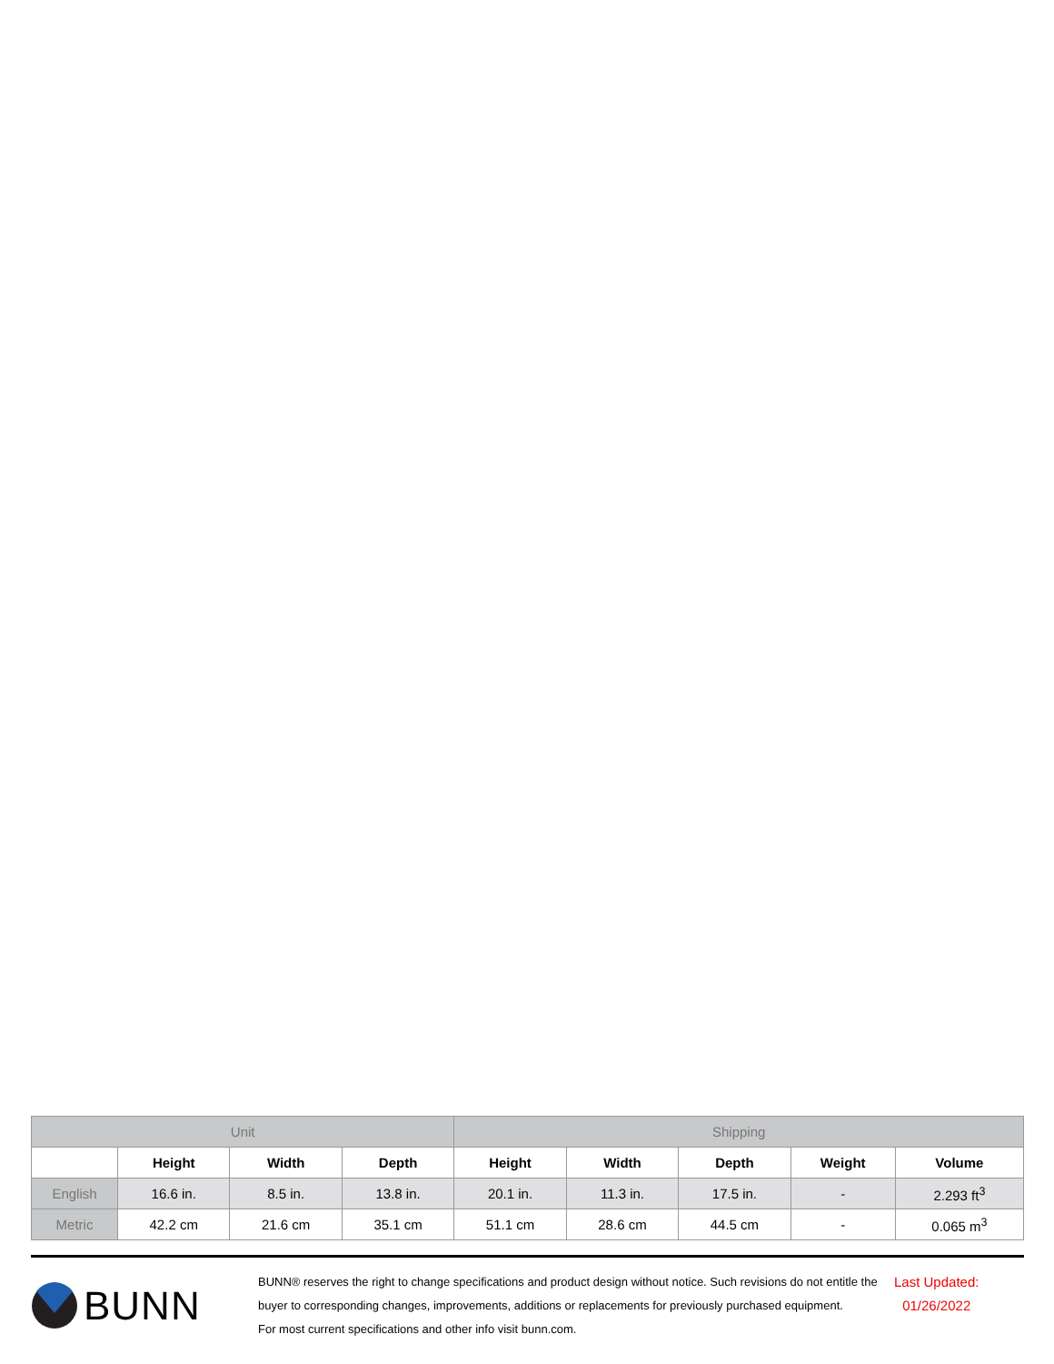| Unit | | | | Shipping | | | | |
| --- | --- | --- | --- | --- | --- | --- | --- | --- |
| | Height | Width | Depth | Height | Width | Depth | Weight | Volume |
| English | 16.6 in. | 8.5 in. | 13.8 in. | 20.1 in. | 11.3 in. | 17.5 in. | - | 2.293 ft<sup>3</sup> |
| Metric | 42.2 cm | 21.6 cm | 35.1 cm | 51.1 cm | 28.6 cm | 44.5 cm | - | 0.065 m<sup>3</sup> |
BUNN
BUNN® reserves the right to change specifications and product design without notice. Such revisions do not entitle the buyer to corresponding changes, improvements, additions or replacements for previously purchased equipment.
For most current specifications and other info visit bunn.com.
Last Updated:
01/26/2022